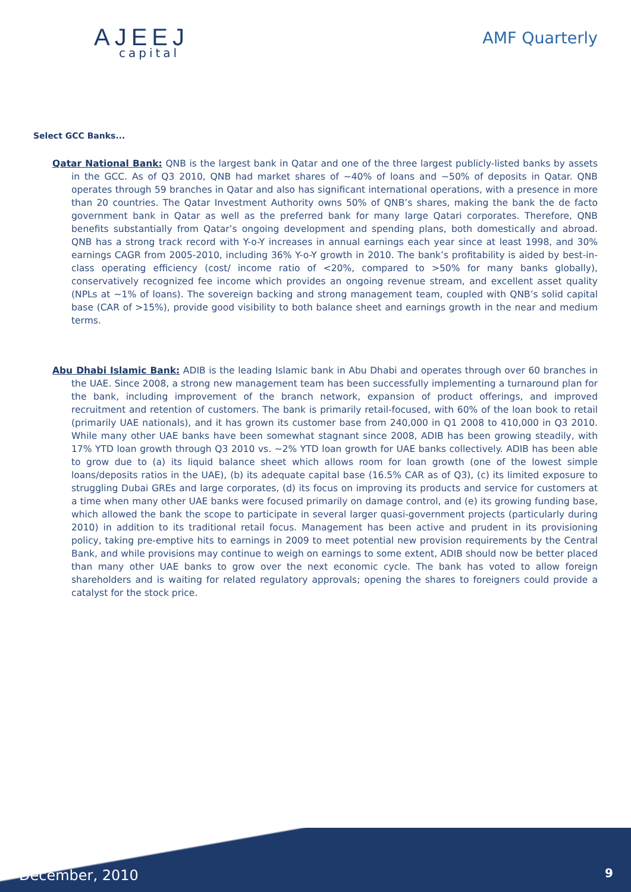AJEEJ
capital
AMF Quarterly
Select GCC Banks...
Qatar National Bank: QNB is the largest bank in Qatar and one of the three largest publicly-listed banks by assets in the GCC. As of Q3 2010, QNB had market shares of ~40% of loans and ~50% of deposits in Qatar. QNB operates through 59 branches in Qatar and also has significant international operations, with a presence in more than 20 countries. The Qatar Investment Authority owns 50% of QNB’s shares, making the bank the de facto government bank in Qatar as well as the preferred bank for many large Qatari corporates. Therefore, QNB benefits substantially from Qatar’s ongoing development and spending plans, both domestically and abroad. QNB has a strong track record with Y-o-Y increases in annual earnings each year since at least 1998, and 30% earnings CAGR from 2005-2010, including 36% Y-o-Y growth in 2010. The bank’s profitability is aided by best-in-class operating efficiency (cost/ income ratio of <20%, compared to >50% for many banks globally), conservatively recognized fee income which provides an ongoing revenue stream, and excellent asset quality (NPLs at ~1% of loans). The sovereign backing and strong management team, coupled with QNB’s solid capital base (CAR of >15%), provide good visibility to both balance sheet and earnings growth in the near and medium terms.
Abu Dhabi Islamic Bank: ADIB is the leading Islamic bank in Abu Dhabi and operates through over 60 branches in the UAE. Since 2008, a strong new management team has been successfully implementing a turnaround plan for the bank, including improvement of the branch network, expansion of product offerings, and improved recruitment and retention of customers. The bank is primarily retail-focused, with 60% of the loan book to retail (primarily UAE nationals), and it has grown its customer base from 240,000 in Q1 2008 to 410,000 in Q3 2010. While many other UAE banks have been somewhat stagnant since 2008, ADIB has been growing steadily, with 17% YTD loan growth through Q3 2010 vs. ~2% YTD loan growth for UAE banks collectively. ADIB has been able to grow due to (a) its liquid balance sheet which allows room for loan growth (one of the lowest simple loans/deposits ratios in the UAE), (b) its adequate capital base (16.5% CAR as of Q3), (c) its limited exposure to struggling Dubai GREs and large corporates, (d) its focus on improving its products and service for customers at a time when many other UAE banks were focused primarily on damage control, and (e) its growing funding base, which allowed the bank the scope to participate in several larger quasi-government projects (particularly during 2010) in addition to its traditional retail focus. Management has been active and prudent in its provisioning policy, taking pre-emptive hits to earnings in 2009 to meet potential new provision requirements by the Central Bank, and while provisions may continue to weigh on earnings to some extent, ADIB should now be better placed than many other UAE banks to grow over the next economic cycle. The bank has voted to allow foreign shareholders and is waiting for related regulatory approvals; opening the shares to foreigners could provide a catalyst for the stock price.
December, 2010 9